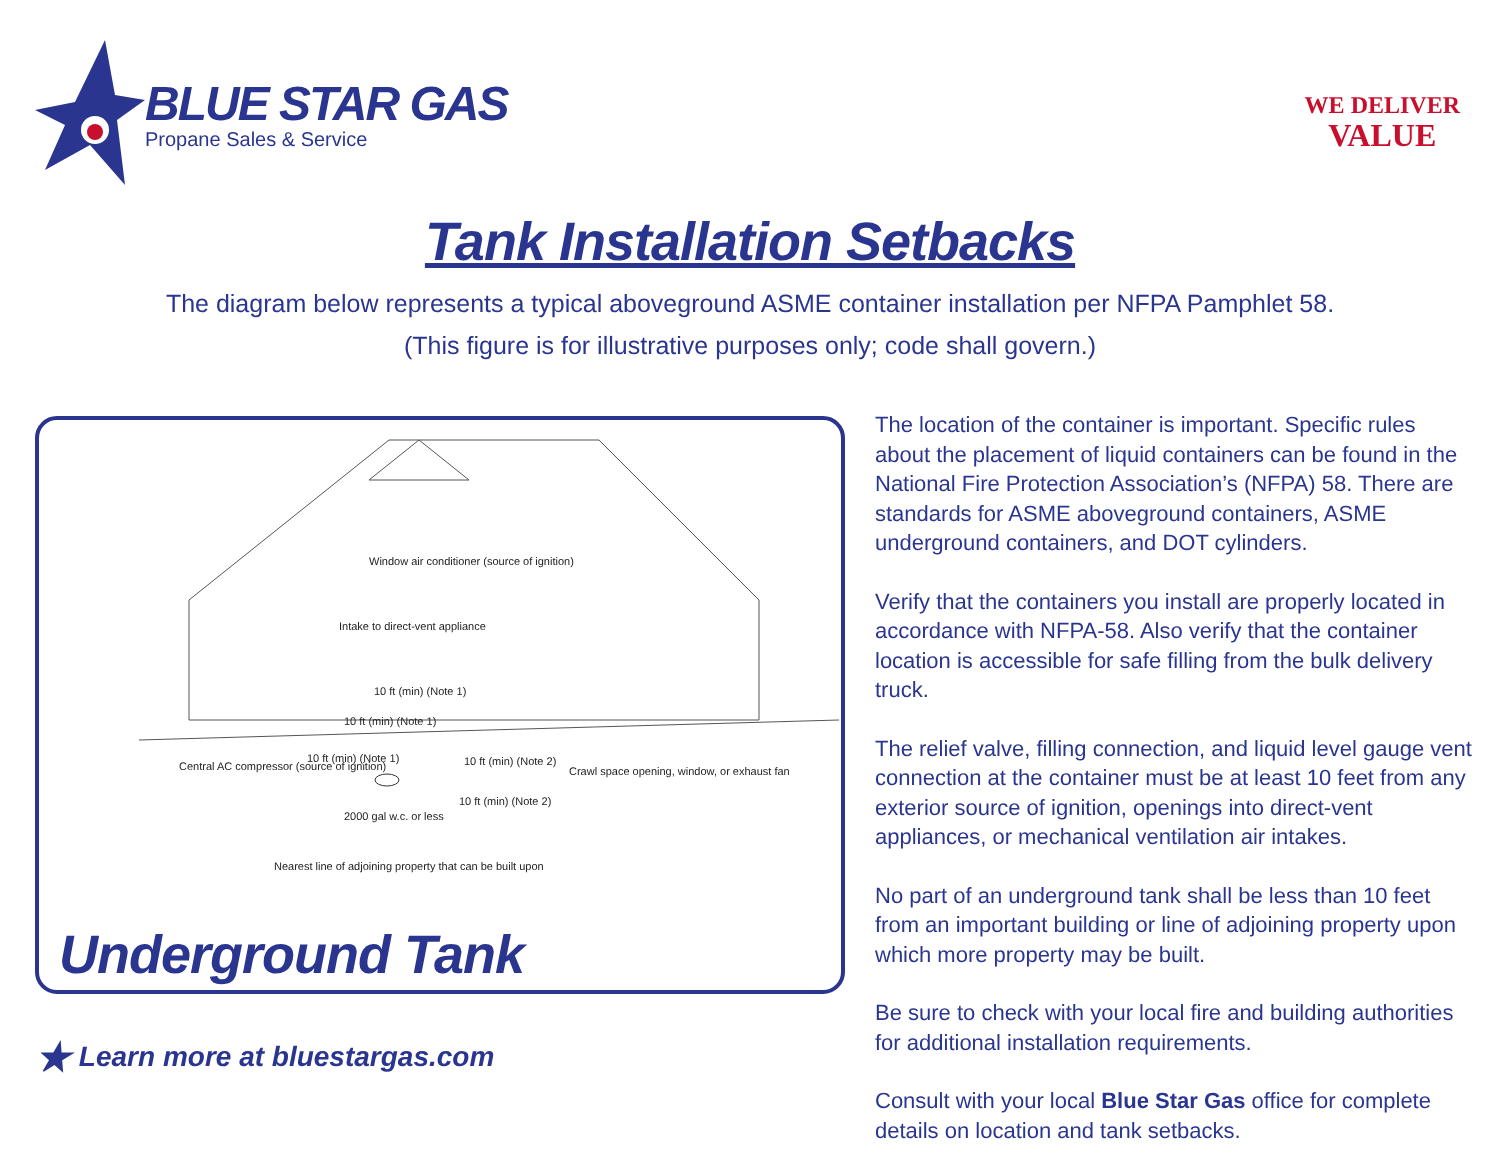BLUE STAR GAS
Propane Sales & Service
WE DELIVER
VALUE
Tank Installation Setbacks
The diagram below represents a typical aboveground ASME container installation per NFPA Pamphlet 58.
(This figure is for illustrative purposes only; code shall govern.)
Window air conditioner (source of ignition)
Intake to direct-vent appliance
10 ft (min) (Note 1)
10 ft (min) (Note 1)
Central AC compressor (source of ignition)
10 ft (min) (Note 1) 10 ft (min) (Note 2)
Crawl space opening, window, or exhaust fan
10 ft (min) (Note 2)
2000 gal w.c. or less
Nearest line of adjoining property that can be built upon
Underground Tank
★ Learn more at bluestargas.com
The location of the container is important. Specific rules about the placement of liquid containers can be found in the National Fire Protection Association’s (NFPA) 58. There are standards for ASME aboveground containers, ASME underground containers, and DOT cylinders.
Verify that the containers you install are properly located in accordance with NFPA-58. Also verify that the container location is accessible for safe filling from the bulk delivery truck.
The relief valve, filling connection, and liquid level gauge vent connection at the container must be at least 10 feet from any exterior source of ignition, openings into direct-vent appliances, or mechanical ventilation air intakes.
No part of an underground tank shall be less than 10 feet from an important building or line of adjoining property upon which more property may be built.
Be sure to check with your local fire and building authorities for additional installation requirements.
Consult with your local Blue Star Gas office for complete details on location and tank setbacks.